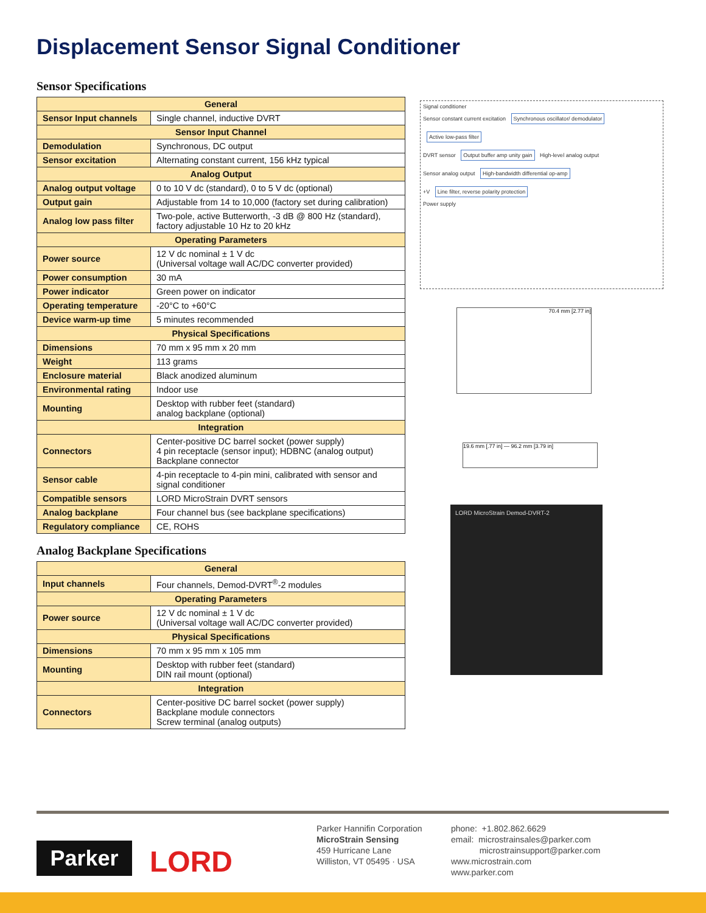Displacement Sensor Signal Conditioner
Sensor Specifications
| General | |
| --- | --- |
| Sensor Input channels | Single channel, inductive DVRT |
| Sensor Input Channel | |
| Demodulation | Synchronous, DC output |
| Sensor excitation | Alternating constant current, 156 kHz typical |
| Analog Output | |
| Analog output voltage | 0 to 10 V dc (standard), 0 to 5 V dc (optional) |
| Output gain | Adjustable from 14 to 10,000 (factory set during calibration) |
| Analog low pass filter | Two-pole, active Butterworth, -3 dB @ 800 Hz (standard), factory adjustable 10 Hz to 20 kHz |
| Operating Parameters | |
| Power source | 12 V dc nominal ± 1 V dc (Universal voltage wall AC/DC converter provided) |
| Power consumption | 30 mA |
| Power indicator | Green power on indicator |
| Operating temperature | -20°C to +60°C |
| Device warm-up time | 5 minutes recommended |
| Physical Specifications | |
| Dimensions | 70 mm x 95 mm x 20 mm |
| Weight | 113 grams |
| Enclosure material | Black anodized aluminum |
| Environmental rating | Indoor use |
| Mounting | Desktop with rubber feet (standard) analog backplane (optional) |
| Integration | |
| Connectors | Center-positive DC barrel socket (power supply) 4 pin receptacle (sensor input); HDBNC (analog output) Backplane connector |
| Sensor cable | 4-pin receptacle to 4-pin mini, calibrated with sensor and signal conditioner |
| Compatible sensors | LORD MicroStrain DVRT sensors |
| Analog backplane | Four channel bus (see backplane specifications) |
| Regulatory compliance | CE, ROHS |
Analog Backplane Specifications
| General | |
| --- | --- |
| Input channels | Four channels, Demod-DVRT<sup>®</sup>-2 modules |
| Operating Parameters | |
| Power source | 12 V dc nominal ± 1 V dc (Universal voltage wall AC/DC converter provided) |
| Physical Specifications | |
| Dimensions | 70 mm x 95 mm x 105 mm |
| Mounting | Desktop with rubber feet (standard) DIN rail mount (optional) |
| Integration | |
| Connectors | Center-positive DC barrel socket (power supply) Backplane module connectors Screw terminal (analog outputs) |
Signal conditioner
Sensor constant current excitation Synchronous oscillator/ demodulator Active low-pass filter
DVRT sensor Output buffer amp unity gain High-level analog output
Sensor analog output High-bandwidth differential op-amp
+V Line filter, reverse polarity protection
Power supply
70.4 mm [2.77 in]
19.6 mm [.77 in] — 96.2 mm [3.79 in]
LORD MicroStrain Demod-DVRT-2
Parker LORD
Parker Hannifin Corporation
MicroStrain Sensing
459 Hurricane Lane
Williston, VT 05495 · USA
phone: +1.802.862.6629
email: microstrainsales@parker.com
microstrainsupport@parker.com
www.microstrain.com
www.parker.com